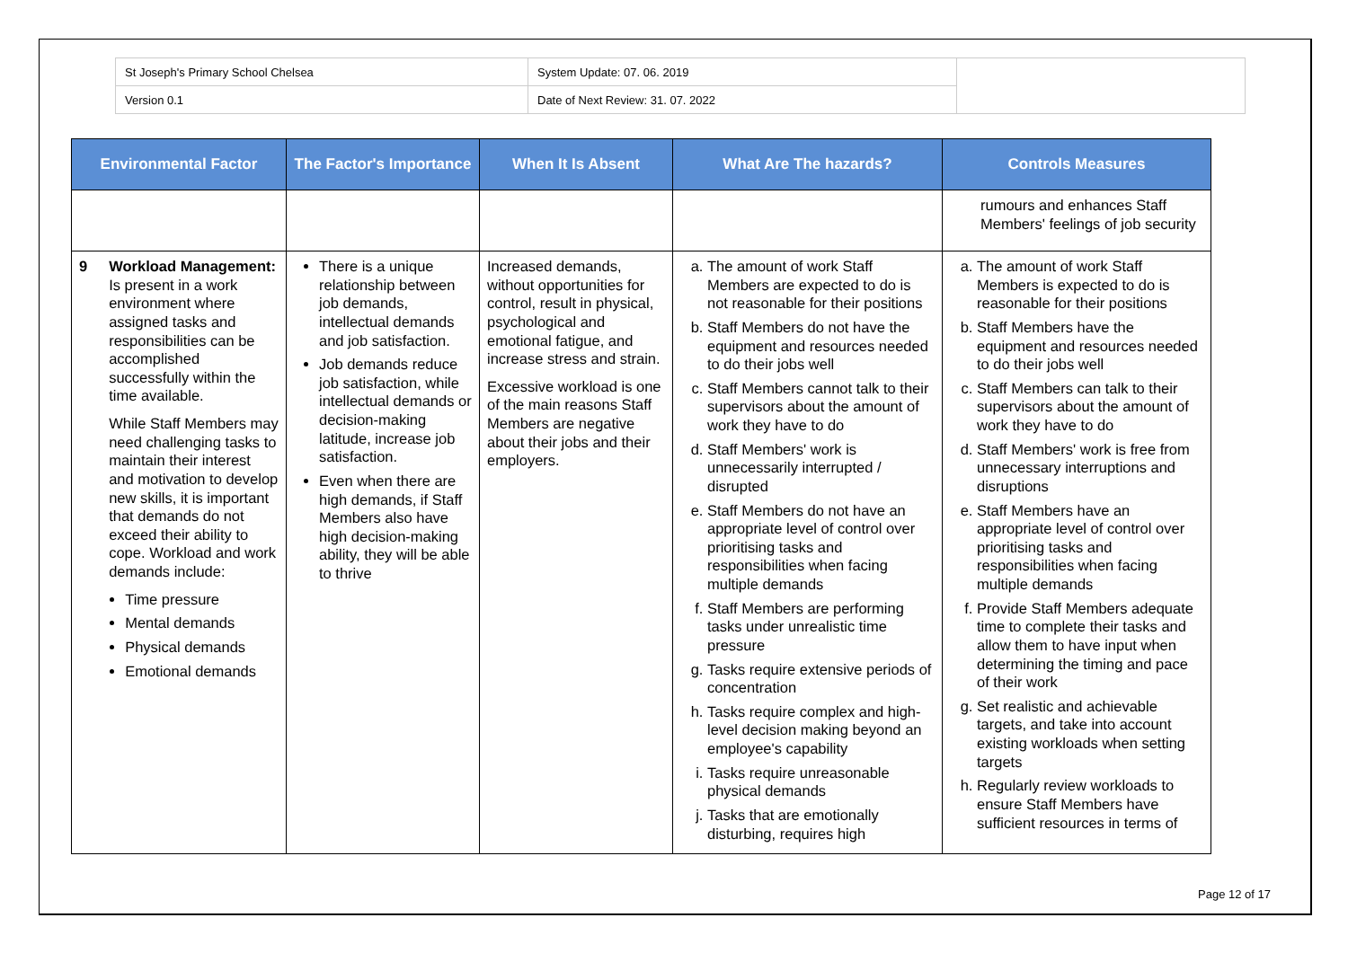| St Joseph's Primary School Chelsea | System Update: 07. 06. 2019 | |
| Version 0.1 | Date of Next Review: 31. 07. 2022 | |
| Environmental Factor | The Factor's Importance | When It Is Absent | What Are The hazards? | Controls Measures |
| --- | --- | --- | --- | --- |
| | | | | rumours and enhances Staff Members' feelings of job security |
| 9 Workload Management: Is present in a work environment where assigned tasks and responsibilities can be accomplished successfully within the time available. While Staff Members may need challenging tasks to maintain their interest and motivation to develop new skills, it is important that demands do not exceed their ability to cope. Workload and work demands include: Time pressure Mental demands Physical demands Emotional demands | There is a unique relationship between job demands, intellectual demands and job satisfaction. Job demands reduce job satisfaction, while intellectual demands or decision-making latitude, increase job satisfaction. Even when there are high demands, if Staff Members also have high decision-making ability, they will be able to thrive | Increased demands, without opportunities for control, result in physical, psychological and emotional fatigue, and increase stress and strain. Excessive workload is one of the main reasons Staff Members are negative about their jobs and their employers. | a. The amount of work Staff Members are expected to do is not reasonable for their positions b. Staff Members do not have the equipment and resources needed to do their jobs well c. Staff Members cannot talk to their supervisors about the amount of work they have to do d. Staff Members' work is unnecessarily interrupted / disrupted e. Staff Members do not have an appropriate level of control over prioritising tasks and responsibilities when facing multiple demands f. Staff Members are performing tasks under unrealistic time pressure g. Tasks require extensive periods of concentration h. Tasks require complex and high-level decision making beyond an employee's capability i. Tasks require unreasonable physical demands j. Tasks that are emotionally disturbing, requires high | a. The amount of work Staff Members is expected to do is reasonable for their positions b. Staff Members have the equipment and resources needed to do their jobs well c. Staff Members can talk to their supervisors about the amount of work they have to do d. Staff Members' work is free from unnecessary interruptions and disruptions e. Staff Members have an appropriate level of control over prioritising tasks and responsibilities when facing multiple demands f. Provide Staff Members adequate time to complete their tasks and allow them to have input when determining the timing and pace of their work g. Set realistic and achievable targets, and take into account existing workloads when setting targets h. Regularly review workloads to ensure Staff Members have sufficient resources in terms of |
Page 12 of 17